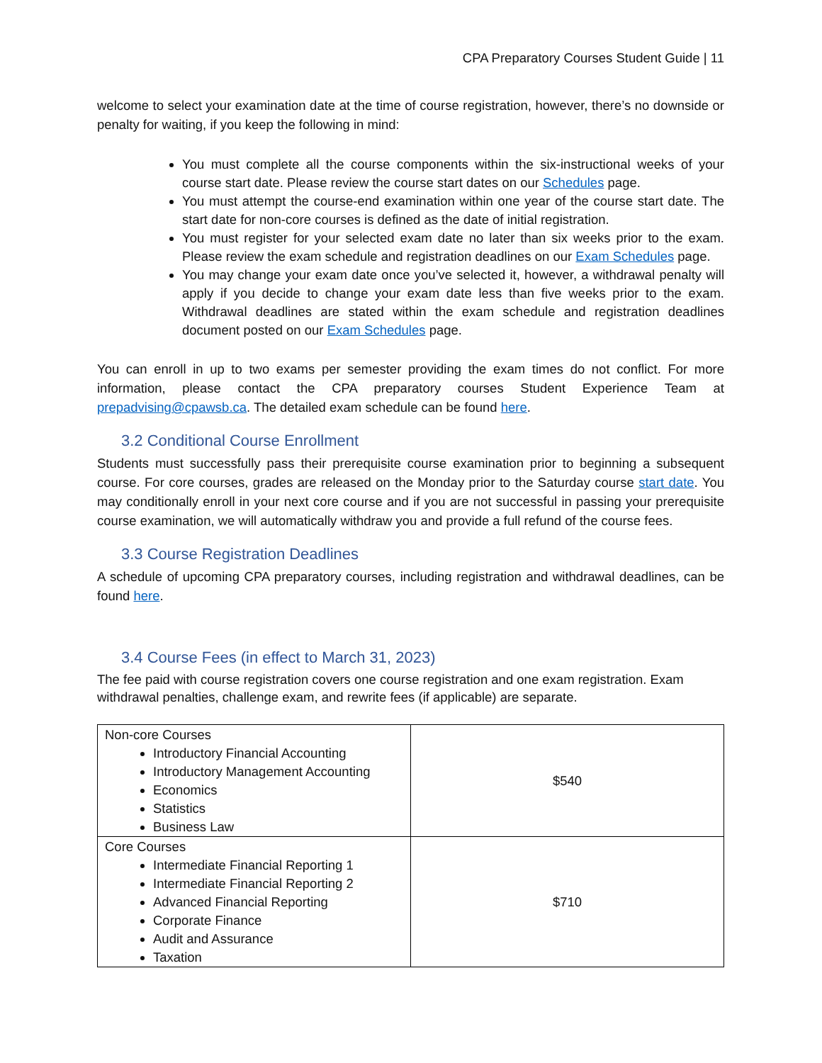CPA Preparatory Courses Student Guide | 11
welcome to select your examination date at the time of course registration, however, there’s no downside or penalty for waiting, if you keep the following in mind:
You must complete all the course components within the six-instructional weeks of your course start date. Please review the course start dates on our Schedules page.
You must attempt the course-end examination within one year of the course start date. The start date for non-core courses is defined as the date of initial registration.
You must register for your selected exam date no later than six weeks prior to the exam. Please review the exam schedule and registration deadlines on our Exam Schedules page.
You may change your exam date once you’ve selected it, however, a withdrawal penalty will apply if you decide to change your exam date less than five weeks prior to the exam. Withdrawal deadlines are stated within the exam schedule and registration deadlines document posted on our Exam Schedules page.
You can enroll in up to two exams per semester providing the exam times do not conflict. For more information, please contact the CPA preparatory courses Student Experience Team at prepadvising@cpawsb.ca. The detailed exam schedule can be found here.
3.2 Conditional Course Enrollment
Students must successfully pass their prerequisite course examination prior to beginning a subsequent course. For core courses, grades are released on the Monday prior to the Saturday course start date. You may conditionally enroll in your next core course and if you are not successful in passing your prerequisite course examination, we will automatically withdraw you and provide a full refund of the course fees.
3.3 Course Registration Deadlines
A schedule of upcoming CPA preparatory courses, including registration and withdrawal deadlines, can be found here.
3.4 Course Fees (in effect to March 31, 2023)
The fee paid with course registration covers one course registration and one exam registration. Exam withdrawal penalties, challenge exam, and rewrite fees (if applicable) are separate.
| Non-core Courses Introductory Financial Accounting Introductory Management Accounting Economics Statistics Business Law | $540 |
| Core Courses Intermediate Financial Reporting 1 Intermediate Financial Reporting 2 Advanced Financial Reporting Corporate Finance Audit and Assurance Taxation | $710 |